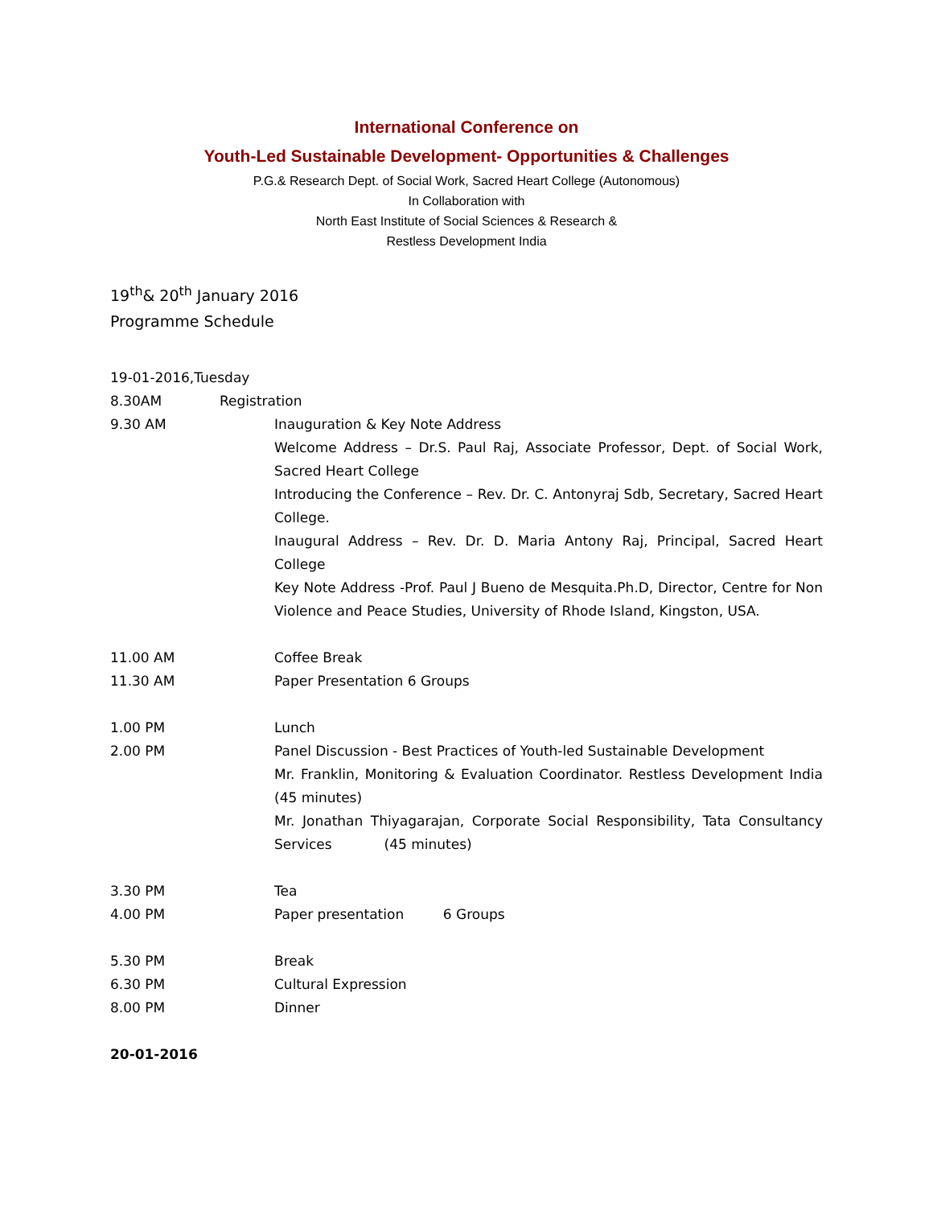International Conference on
Youth-Led Sustainable Development- Opportunities & Challenges
P.G.& Research Dept. of Social Work, Sacred Heart College (Autonomous)
In Collaboration with
North East Institute of Social Sciences & Research &
Restless Development India
19<sup>th</sup>& 20<sup>th</sup> January 2016
Programme Schedule
19-01-2016,Tuesday
8.30AM Registration
9.30 AM Inauguration & Key Note Address
Welcome Address – Dr.S. Paul Raj, Associate Professor, Dept. of Social Work, Sacred Heart College
Introducing the Conference – Rev. Dr. C. Antonyraj Sdb, Secretary, Sacred Heart College.
Inaugural Address – Rev. Dr. D. Maria Antony Raj, Principal, Sacred Heart College
Key Note Address -Prof. Paul J Bueno de Mesquita.Ph.D, Director, Centre for Non Violence and Peace Studies, University of Rhode Island, Kingston, USA.
11.00 AM Coffee Break
11.30 AM Paper Presentation 6 Groups
1.00 PM Lunch
2.00 PM Panel Discussion - Best Practices of Youth-led Sustainable Development
Mr. Franklin, Monitoring & Evaluation Coordinator. Restless Development India (45 minutes)
Mr. Jonathan Thiyagarajan, Corporate Social Responsibility, Tata Consultancy Services (45 minutes)
3.30 PM Tea
4.00 PM Paper presentation 6 Groups
5.30 PM Break
6.30 PM Cultural Expression
8.00 PM Dinner
20-01-2016